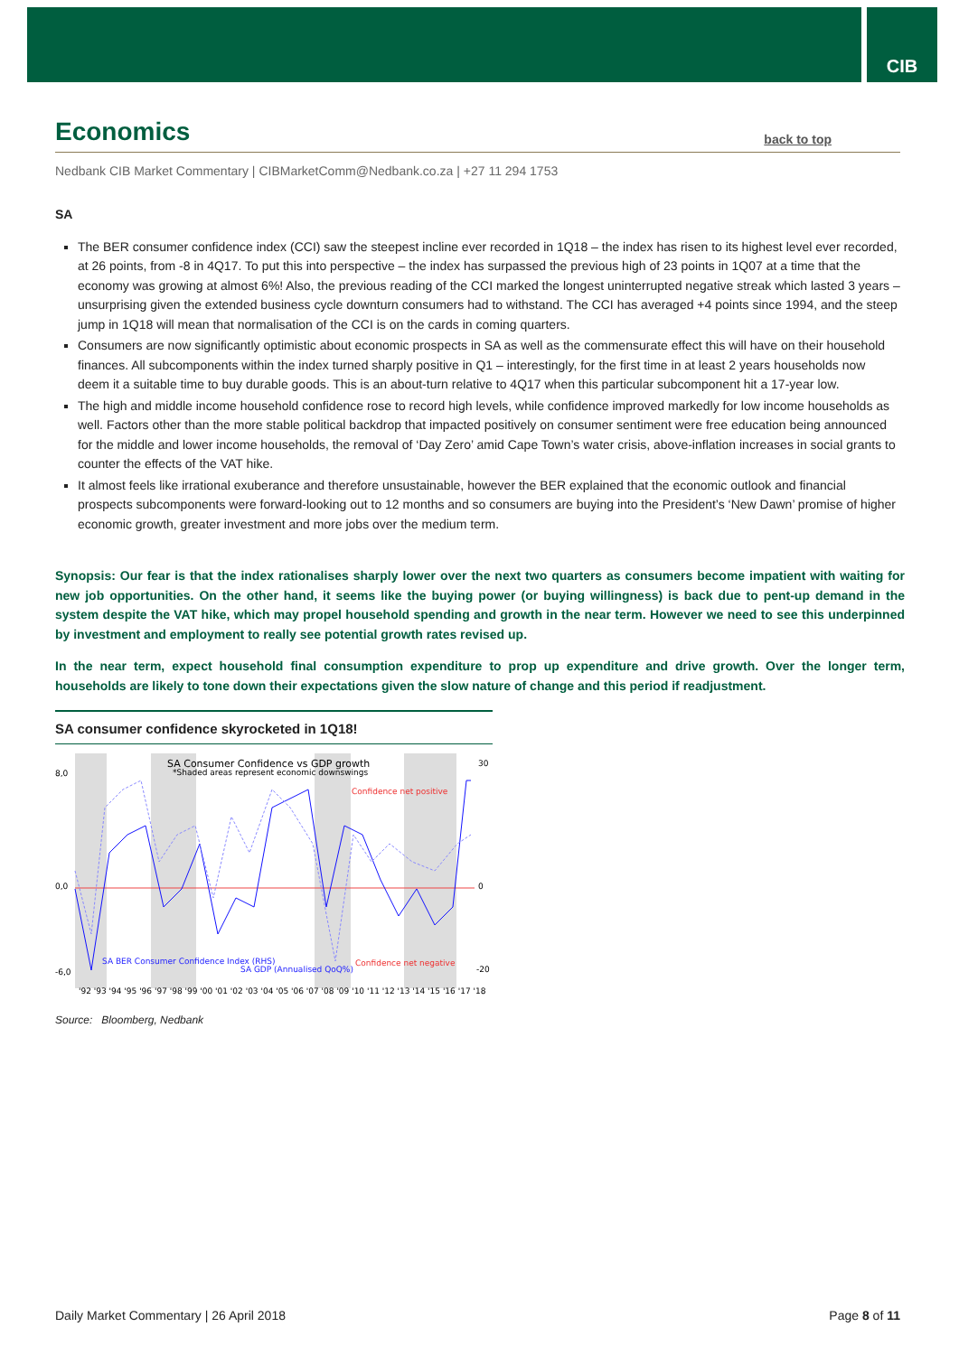CIB
Economics back to top
Nedbank CIB Market Commentary | CIBMarketComm@Nedbank.co.za | +27 11 294 1753
SA
The BER consumer confidence index (CCI) saw the steepest incline ever recorded in 1Q18 – the index has risen to its highest level ever recorded, at 26 points, from -8 in 4Q17. To put this into perspective – the index has surpassed the previous high of 23 points in 1Q07 at a time that the economy was growing at almost 6%! Also, the previous reading of the CCI marked the longest uninterrupted negative streak which lasted 3 years – unsurprising given the extended business cycle downturn consumers had to withstand. The CCI has averaged +4 points since 1994, and the steep jump in 1Q18 will mean that normalisation of the CCI is on the cards in coming quarters.
Consumers are now significantly optimistic about economic prospects in SA as well as the commensurate effect this will have on their household finances. All subcomponents within the index turned sharply positive in Q1 – interestingly, for the first time in at least 2 years households now deem it a suitable time to buy durable goods. This is an about-turn relative to 4Q17 when this particular subcomponent hit a 17-year low.
The high and middle income household confidence rose to record high levels, while confidence improved markedly for low income households as well. Factors other than the more stable political backdrop that impacted positively on consumer sentiment were free education being announced for the middle and lower income households, the removal of ‘Day Zero’ amid Cape Town’s water crisis, above-inflation increases in social grants to counter the effects of the VAT hike.
It almost feels like irrational exuberance and therefore unsustainable, however the BER explained that the economic outlook and financial prospects subcomponents were forward-looking out to 12 months and so consumers are buying into the President’s ‘New Dawn’ promise of higher economic growth, greater investment and more jobs over the medium term.
Synopsis: Our fear is that the index rationalises sharply lower over the next two quarters as consumers become impatient with waiting for new job opportunities. On the other hand, it seems like the buying power (or buying willingness) is back due to pent-up demand in the system despite the VAT hike, which may propel household spending and growth in the near term. However we need to see this underpinned by investment and employment to really see potential growth rates revised up.
In the near term, expect household final consumption expenditure to prop up expenditure and drive growth. Over the longer term, households are likely to tone down their expectations given the slow nature of change and this period if readjustment.
SA consumer confidence skyrocketed in 1Q18!
SA Consumer Confidence vs GDP growth
*Shaded areas represent economic downswings
Confidence net positive
Confidence net negative
SA BER Consumer Confidence Index (RHS)
SA GDP (Annualised QoQ%)
8,0
0,0
-6,0
30
0
-20
'92 '93 '94 '95 '96 '97 '98 '99 '00 '01 '02 '03 '04 '05 '06 '07 '08 '09 '10 '11 '12 '13 '14 '15 '16 '17 '18
Source: Bloomberg, Nedbank
Daily Market Commentary | 26 April 2018 Page 8 of 11